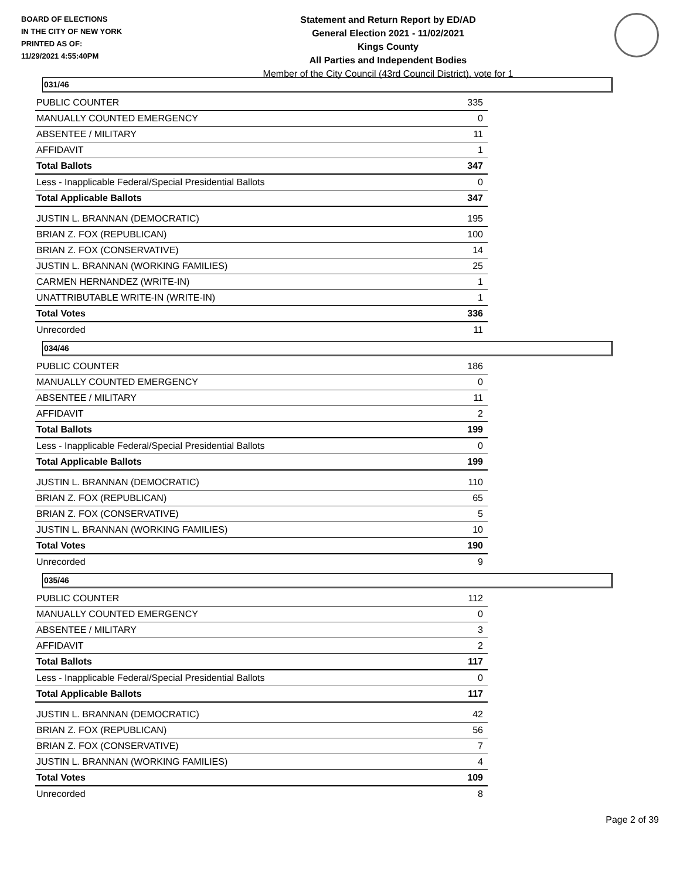BOARD OF ELECTIONS
IN THE CITY OF NEW YORK
PRINTED AS OF:
11/29/2021 4:55:40PM
Statement and Return Report by ED/AD
General Election 2021 - 11/02/2021
Kings County
All Parties and Independent Bodies
Member of the City Council (43rd Council District), vote for 1
031/46
| PUBLIC COUNTER | 335 |
| MANUALLY COUNTED EMERGENCY | 0 |
| ABSENTEE / MILITARY | 11 |
| AFFIDAVIT | 1 |
| Total Ballots | 347 |
| Less - Inapplicable Federal/Special Presidential Ballots | 0 |
| Total Applicable Ballots | 347 |
| JUSTIN L. BRANNAN (DEMOCRATIC) | 195 |
| BRIAN Z. FOX (REPUBLICAN) | 100 |
| BRIAN Z. FOX (CONSERVATIVE) | 14 |
| JUSTIN L. BRANNAN (WORKING FAMILIES) | 25 |
| CARMEN HERNANDEZ (WRITE-IN) | 1 |
| UNATTRIBUTABLE WRITE-IN (WRITE-IN) | 1 |
| Total Votes | 336 |
| Unrecorded | 11 |
034/46
| PUBLIC COUNTER | 186 |
| MANUALLY COUNTED EMERGENCY | 0 |
| ABSENTEE / MILITARY | 11 |
| AFFIDAVIT | 2 |
| Total Ballots | 199 |
| Less - Inapplicable Federal/Special Presidential Ballots | 0 |
| Total Applicable Ballots | 199 |
| JUSTIN L. BRANNAN (DEMOCRATIC) | 110 |
| BRIAN Z. FOX (REPUBLICAN) | 65 |
| BRIAN Z. FOX (CONSERVATIVE) | 5 |
| JUSTIN L. BRANNAN (WORKING FAMILIES) | 10 |
| Total Votes | 190 |
| Unrecorded | 9 |
035/46
| PUBLIC COUNTER | 112 |
| MANUALLY COUNTED EMERGENCY | 0 |
| ABSENTEE / MILITARY | 3 |
| AFFIDAVIT | 2 |
| Total Ballots | 117 |
| Less - Inapplicable Federal/Special Presidential Ballots | 0 |
| Total Applicable Ballots | 117 |
| JUSTIN L. BRANNAN (DEMOCRATIC) | 42 |
| BRIAN Z. FOX (REPUBLICAN) | 56 |
| BRIAN Z. FOX (CONSERVATIVE) | 7 |
| JUSTIN L. BRANNAN (WORKING FAMILIES) | 4 |
| Total Votes | 109 |
| Unrecorded | 8 |
Page 2 of 39